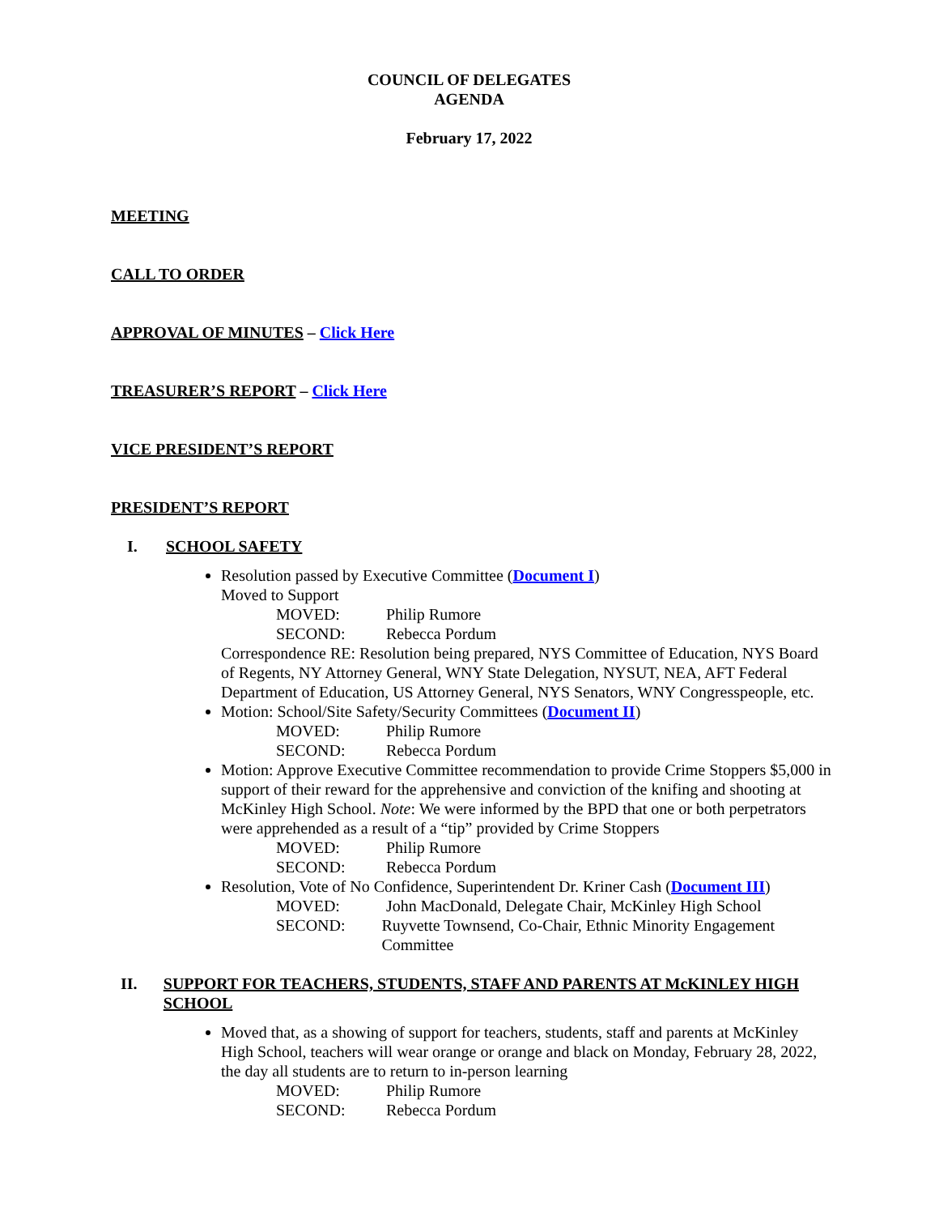COUNCIL OF DELEGATES
AGENDA
February 17, 2022
MEETING
CALL TO ORDER
APPROVAL OF MINUTES – Click Here
TREASURER’S REPORT – Click Here
VICE PRESIDENT’S REPORT
PRESIDENT’S REPORT
I. SCHOOL SAFETY
Resolution passed by Executive Committee (Document I)
Moved to Support
MOVED: Philip Rumore
SECOND: Rebecca Pordum
Correspondence RE: Resolution being prepared, NYS Committee of Education, NYS Board of Regents, NY Attorney General, WNY State Delegation, NYSUT, NEA, AFT Federal Department of Education, US Attorney General, NYS Senators, WNY Congresspeople, etc.
Motion: School/Site Safety/Security Committees (Document II)
MOVED: Philip Rumore
SECOND: Rebecca Pordum
Motion: Approve Executive Committee recommendation to provide Crime Stoppers $5,000 in support of their reward for the apprehensive and conviction of the knifing and shooting at McKinley High School. Note: We were informed by the BPD that one or both perpetrators were apprehended as a result of a “tip” provided by Crime Stoppers
MOVED: Philip Rumore
SECOND: Rebecca Pordum
Resolution, Vote of No Confidence, Superintendent Dr. Kriner Cash (Document III)
MOVED: John MacDonald, Delegate Chair, McKinley High School
SECOND: Ruyvette Townsend, Co-Chair, Ethnic Minority Engagement Committee
II. SUPPORT FOR TEACHERS, STUDENTS, STAFF AND PARENTS AT McKINLEY HIGH SCHOOL
Moved that, as a showing of support for teachers, students, staff and parents at McKinley High School, teachers will wear orange or orange and black on Monday, February 28, 2022, the day all students are to return to in-person learning
MOVED: Philip Rumore
SECOND: Rebecca Pordum